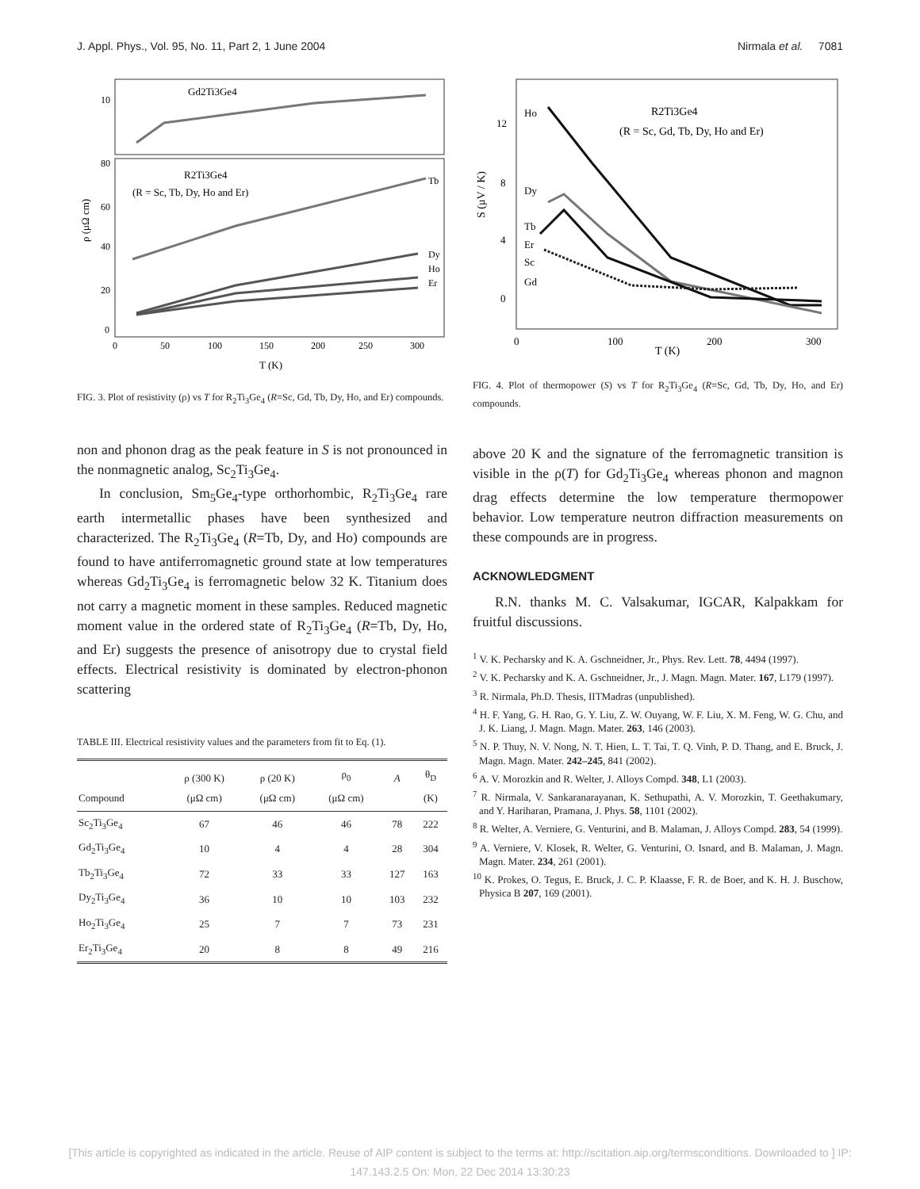J. Appl. Phys., Vol. 95, No. 11, Part 2, 1 June 2004 Nirmala et al. 7081
Gd2Ti3Ge4
R2Ti3Ge4
(R = Sc, Tb, Dy, Ho and Er)
Tb
Dy
Ho
Er
ρ (μΩ cm)
10
80
60
40
20
0
0
50
100
150
200
250
300
T (K)
FIG. 3. Plot of resistivity (ρ) vs T for R<sub>2</sub>Ti<sub>3</sub>Ge<sub>4</sub> (R=Sc, Gd, Tb, Dy, Ho, and Er) compounds.
non and phonon drag as the peak feature in S is not pronounced in the nonmagnetic analog, Sc<sub>2</sub>Ti<sub>3</sub>Ge<sub>4</sub>.
In conclusion, Sm<sub>5</sub>Ge<sub>4</sub>-type orthorhombic, R<sub>2</sub>Ti<sub>3</sub>Ge<sub>4</sub> rare earth intermetallic phases have been synthesized and characterized. The R<sub>2</sub>Ti<sub>3</sub>Ge<sub>4</sub> (R=Tb, Dy, and Ho) compounds are found to have antiferromagnetic ground state at low temperatures whereas Gd<sub>2</sub>Ti<sub>3</sub>Ge<sub>4</sub> is ferromagnetic below 32 K. Titanium does not carry a magnetic moment in these samples. Reduced magnetic moment value in the ordered state of R<sub>2</sub>Ti<sub>3</sub>Ge<sub>4</sub> (R=Tb, Dy, Ho, and Er) suggests the presence of anisotropy due to crystal field effects. Electrical resistivity is dominated by electron-phonon scattering
TABLE III. Electrical resistivity values and the parameters from fit to Eq. (1).
| Compound | ρ (300 K) (μΩ cm) | ρ (20 K) (μΩ cm) | ρ<sub>0</sub> (μΩ cm) | A | θ<sub>D</sub> (K) |
| --- | --- | --- | --- | --- | --- |
| Sc<sub>2</sub>Ti<sub>3</sub>Ge<sub>4</sub> | 67 | 46 | 46 | 78 | 222 |
| Gd<sub>2</sub>Ti<sub>3</sub>Ge<sub>4</sub> | 10 | 4 | 4 | 28 | 304 |
| Tb<sub>2</sub>Ti<sub>3</sub>Ge<sub>4</sub> | 72 | 33 | 33 | 127 | 163 |
| Dy<sub>2</sub>Ti<sub>3</sub>Ge<sub>4</sub> | 36 | 10 | 10 | 103 | 232 |
| Ho<sub>2</sub>Ti<sub>3</sub>Ge<sub>4</sub> | 25 | 7 | 7 | 73 | 231 |
| Er<sub>2</sub>Ti<sub>3</sub>Ge<sub>4</sub> | 20 | 8 | 8 | 49 | 216 |
R2Ti3Ge4
(R = Sc, Gd, Tb, Dy, Ho and Er)
Ho
Dy
Tb
Er
Sc
Gd
S (μV / K)
12
8
4
0
0
100
200
300
T (K)
FIG. 4. Plot of thermopower (S) vs T for R<sub>2</sub>Ti<sub>3</sub>Ge<sub>4</sub> (R=Sc, Gd, Tb, Dy, Ho, and Er) compounds.
above 20 K and the signature of the ferromagnetic transition is visible in the ρ(T) for Gd<sub>2</sub>Ti<sub>3</sub>Ge<sub>4</sub> whereas phonon and magnon drag effects determine the low temperature thermopower behavior. Low temperature neutron diffraction measurements on these compounds are in progress.
ACKNOWLEDGMENT
R.N. thanks M. C. Valsakumar, IGCAR, Kalpakkam for fruitful discussions.
<sup>1</sup> V. K. Pecharsky and K. A. Gschneidner, Jr., Phys. Rev. Lett. 78, 4494 (1997).
<sup>2</sup> V. K. Pecharsky and K. A. Gschneidner, Jr., J. Magn. Magn. Mater. 167, L179 (1997).
<sup>3</sup> R. Nirmala, Ph.D. Thesis, IITMadras (unpublished).
<sup>4</sup> H. F. Yang, G. H. Rao, G. Y. Liu, Z. W. Ouyang, W. F. Liu, X. M. Feng, W. G. Chu, and J. K. Liang, J. Magn. Magn. Mater. 263, 146 (2003).
<sup>5</sup> N. P. Thuy, N. V. Nong, N. T. Hien, L. T. Tai, T. Q. Vinh, P. D. Thang, and E. Bruck, J. Magn. Magn. Mater. 242–245, 841 (2002).
<sup>6</sup> A. V. Morozkin and R. Welter, J. Alloys Compd. 348, L1 (2003).
<sup>7</sup> R. Nirmala, V. Sankaranarayanan, K. Sethupathi, A. V. Morozkin, T. Geethakumary, and Y. Hariharan, Pramana, J. Phys. 58, 1101 (2002).
<sup>8</sup> R. Welter, A. Verniere, G. Venturini, and B. Malaman, J. Alloys Compd. 283, 54 (1999).
<sup>9</sup> A. Verniere, V. Klosek, R. Welter, G. Venturini, O. Isnard, and B. Malaman, J. Magn. Magn. Mater. 234, 261 (2001).
<sup>10</sup> K. Prokes, O. Tegus, E. Bruck, J. C. P. Klaasse, F. R. de Boer, and K. H. J. Buschow, Physica B 207, 169 (2001).
[This article is copyrighted as indicated in the article. Reuse of AIP content is subject to the terms at: http://scitation.aip.org/termsconditions. Downloaded to ] IP:
147.143.2.5 On: Mon, 22 Dec 2014 13:30:23